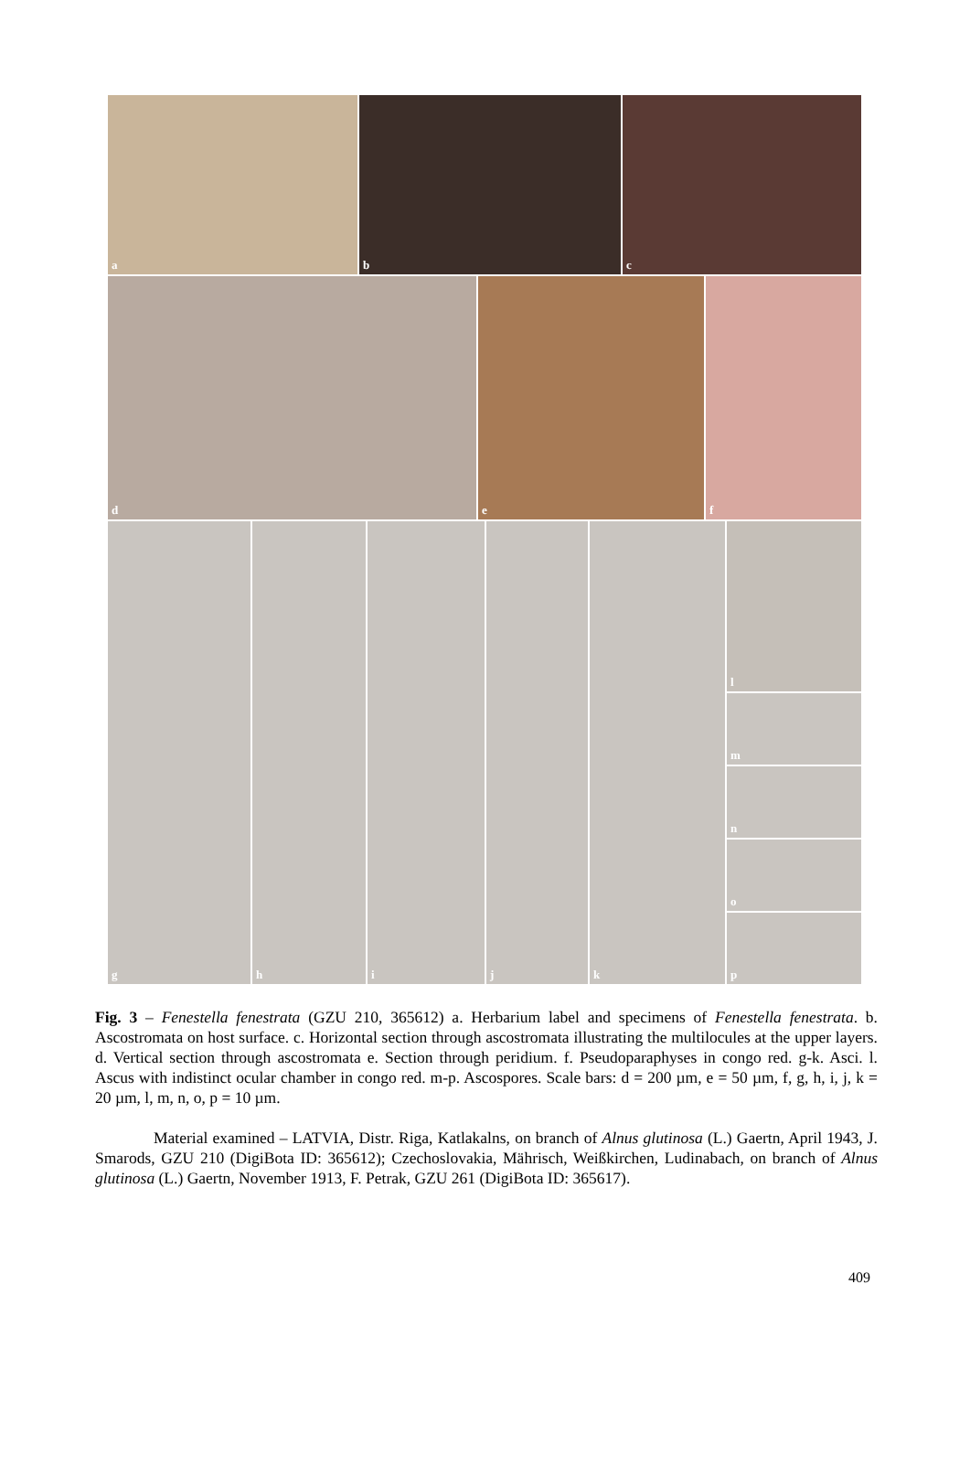a
b
c
d
e
f
g
h
i
j
k
l
m
n
o
p
Fig. 3 – Fenestella fenestrata (GZU 210, 365612) a. Herbarium label and specimens of Fenestella fenestrata. b. Ascostromata on host surface. c. Horizontal section through ascostromata illustrating the multilocules at the upper layers. d. Vertical section through ascostromata e. Section through peridium. f. Pseudoparaphyses in congo red. g-k. Asci. l. Ascus with indistinct ocular chamber in congo red. m-p. Ascospores. Scale bars: d = 200 µm, e = 50 µm, f, g, h, i, j, k = 20 µm, l, m, n, o, p = 10 µm.
Material examined – LATVIA, Distr. Riga, Katlakalns, on branch of Alnus glutinosa (L.) Gaertn, April 1943, J. Smarods, GZU 210 (DigiBota ID: 365612); Czechoslovakia, Mährisch, Weißkirchen, Ludinabach, on branch of Alnus glutinosa (L.) Gaertn, November 1913, F. Petrak, GZU 261 (DigiBota ID: 365617).
409